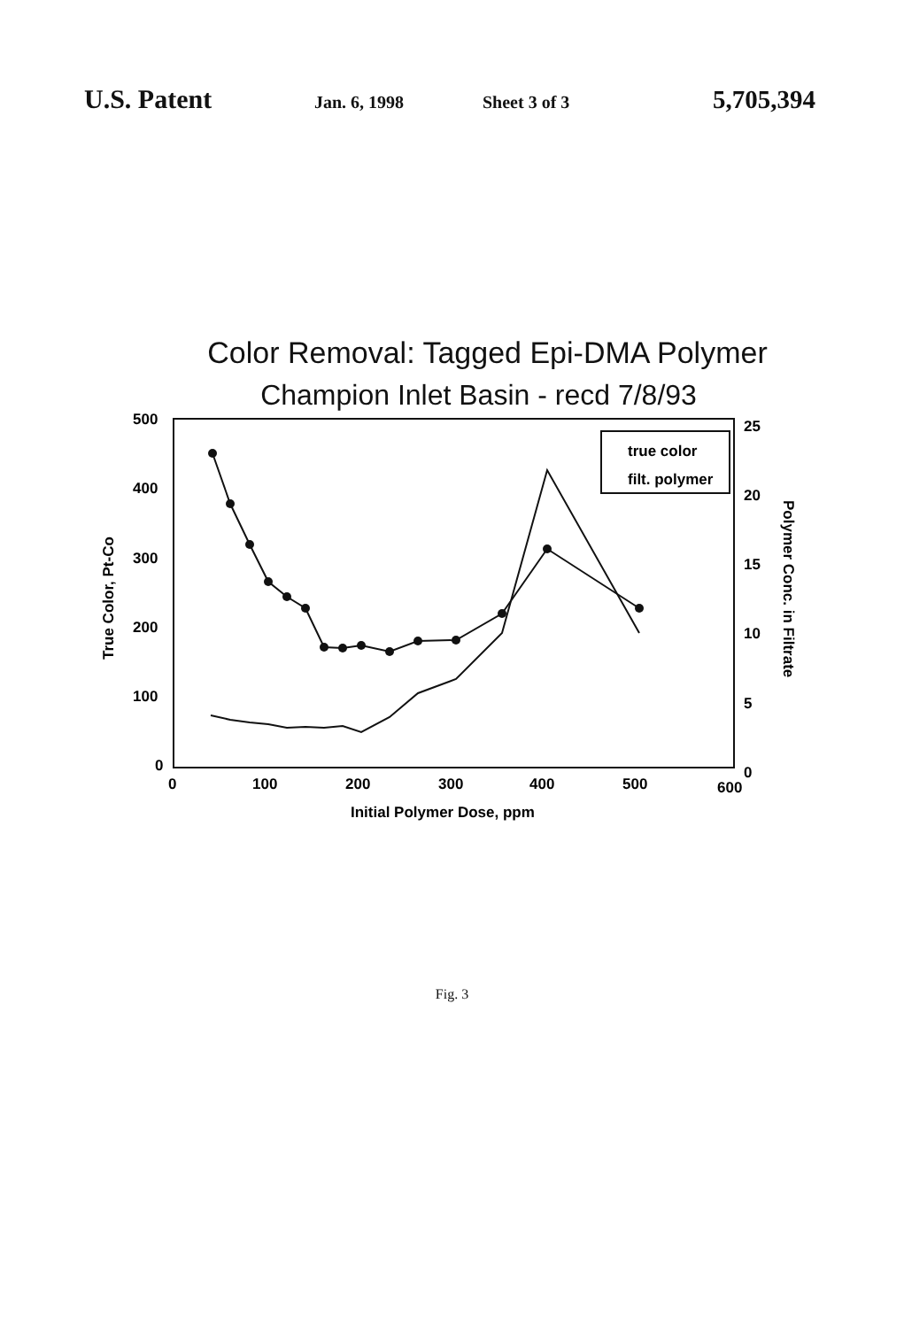U.S. Patent Jan. 6, 1998 Sheet 3 of 3 5,705,394
Color Removal: Tagged Epi-DMA Polymer
Champion Inlet Basin - recd 7/8/93
500
400
300
200
100
0
25
20
15
10
5
0
0
100
200
300
400
500
600
Initial Polymer Dose, ppm
True Color, Pt-Co
Polymer Conc. in Filtrate
true color
filt. polymer
Fig. 3